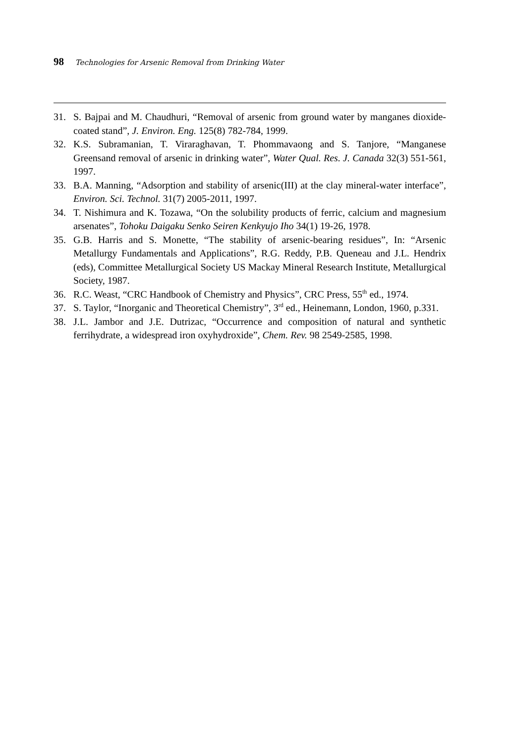98 Technologies for Arsenic Removal from Drinking Water
31. S. Bajpai and M. Chaudhuri, “Removal of arsenic from ground water by manganes dioxide-coated stand”, J. Environ. Eng. 125(8) 782-784, 1999.
32. K.S. Subramanian, T. Viraraghavan, T. Phommavaong and S. Tanjore, “Manganese Greensand removal of arsenic in drinking water”, Water Qual. Res. J. Canada 32(3) 551-561, 1997.
33. B.A. Manning, “Adsorption and stability of arsenic(III) at the clay mineral-water interface”, Environ. Sci. Technol. 31(7) 2005-2011, 1997.
34. T. Nishimura and K. Tozawa, “On the solubility products of ferric, calcium and magnesium arsenates”, Tohoku Daigaku Senko Seiren Kenkyujo Iho 34(1) 19-26, 1978.
35. G.B. Harris and S. Monette, “The stability of arsenic-bearing residues”, In: “Arsenic Metallurgy Fundamentals and Applications”, R.G. Reddy, P.B. Queneau and J.L. Hendrix (eds), Committee Metallurgical Society US Mackay Mineral Research Institute, Metallurgical Society, 1987.
36. R.C. Weast, “CRC Handbook of Chemistry and Physics”, CRC Press, 55<sup>th</sup> ed., 1974.
37. S. Taylor, “Inorganic and Theoretical Chemistry”, 3<sup>rd</sup> ed., Heinemann, London, 1960, p.331.
38. J.L. Jambor and J.E. Dutrizac, “Occurrence and composition of natural and synthetic ferrihydrate, a widespread iron oxyhydroxide”, Chem. Rev. 98 2549-2585, 1998.